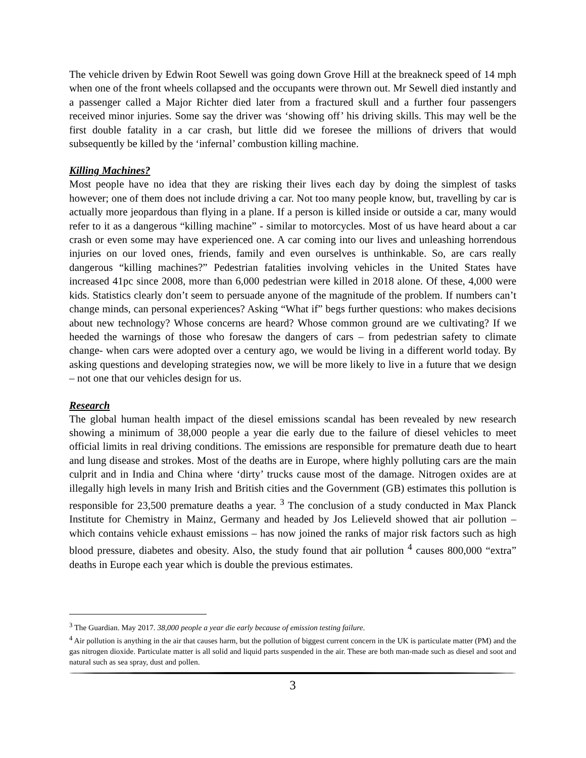The vehicle driven by Edwin Root Sewell was going down Grove Hill at the breakneck speed of 14 mph when one of the front wheels collapsed and the occupants were thrown out. Mr Sewell died instantly and a passenger called a Major Richter died later from a fractured skull and a further four passengers received minor injuries. Some say the driver was ‘showing off’ his driving skills. This may well be the first double fatality in a car crash, but little did we foresee the millions of drivers that would subsequently be killed by the ‘infernal’ combustion killing machine.
Killing Machines?
Most people have no idea that they are risking their lives each day by doing the simplest of tasks however; one of them does not include driving a car. Not too many people know, but, travelling by car is actually more jeopardous than flying in a plane. If a person is killed inside or outside a car, many would refer to it as a dangerous “killing machine” - similar to motorcycles. Most of us have heard about a car crash or even some may have experienced one. A car coming into our lives and unleashing horrendous injuries on our loved ones, friends, family and even ourselves is unthinkable. So, are cars really dangerous “killing machines?” Pedestrian fatalities involving vehicles in the United States have increased 41pc since 2008, more than 6,000 pedestrian were killed in 2018 alone. Of these, 4,000 were kids. Statistics clearly don’t seem to persuade anyone of the magnitude of the problem. If numbers can’t change minds, can personal experiences? Asking “What if” begs further questions: who makes decisions about new technology? Whose concerns are heard? Whose common ground are we cultivating? If we heeded the warnings of those who foresaw the dangers of cars – from pedestrian safety to climate change- when cars were adopted over a century ago, we would be living in a different world today. By asking questions and developing strategies now, we will be more likely to live in a future that we design – not one that our vehicles design for us.
Research
The global human health impact of the diesel emissions scandal has been revealed by new research showing a minimum of 38,000 people a year die early due to the failure of diesel vehicles to meet official limits in real driving conditions. The emissions are responsible for premature death due to heart and lung disease and strokes. Most of the deaths are in Europe, where highly polluting cars are the main culprit and in India and China where ‘dirty’ trucks cause most of the damage. Nitrogen oxides are at illegally high levels in many Irish and British cities and the Government (GB) estimates this pollution is responsible for 23,500 premature deaths a year. <sup>3</sup> The conclusion of a study conducted in Max Planck Institute for Chemistry in Mainz, Germany and headed by Jos Lelieveld showed that air pollution –which contains vehicle exhaust emissions – has now joined the ranks of major risk factors such as high blood pressure, diabetes and obesity. Also, the study found that air pollution <sup>4</sup> causes 800,000 “extra” deaths in Europe each year which is double the previous estimates.
<sup>3</sup> The Guardian. May 2017. 38,000 people a year die early because of emission testing failure.
<sup>4</sup> Air pollution is anything in the air that causes harm, but the pollution of biggest current concern in the UK is particulate matter (PM) and the gas nitrogen dioxide. Particulate matter is all solid and liquid parts suspended in the air. These are both man-made such as diesel and soot and natural such as sea spray, dust and pollen.
3